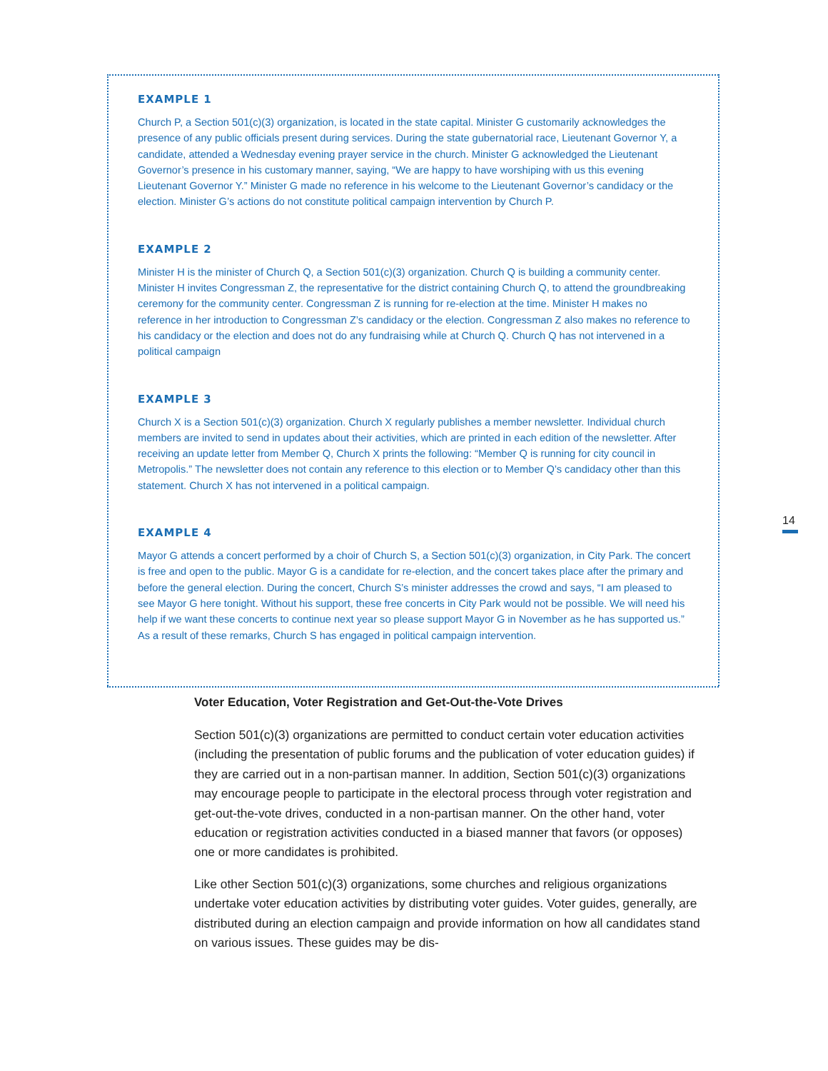EXAMPLE 1
Church P, a Section 501(c)(3) organization, is located in the state capital. Minister G customarily acknowledges the presence of any public officials present during services. During the state guberna­torial race, Lieutenant Governor Y, a candidate, attended a Wednesday evening prayer service in the church. Minister G acknowledged the Lieutenant Governor’s presence in his customary manner, saying, “We are happy to have worshiping with us this evening Lieutenant Governor Y.” Minister G made no ref­erence in his welcome to the Lieutenant Governor’s candidacy or the election. Minister G’s actions do not constitute political campaign intervention by Church P.
EXAMPLE 2
Minister H is the minister of Church Q, a Section 501(c)(3) organization. Church Q is building a commu­nity center. Minister H invites Congressman Z, the representative for the district containing Church Q, to attend the groundbreaking ceremony for the community center. Congressman Z is running for re-elec­tion at the time. Minister H makes no reference in her introduction to Congressman Z’s candidacy or the election. Congressman Z also makes no reference to his candidacy or the election and does not do any fundraising while at Church Q. Church Q has not intervened in a political campaign
EXAMPLE 3
Church X is a Section 501(c)(3) organization. Church X regularly publishes a member newsletter. Individual church members are invited to send in updates about their activities, which are printed in each edition of the newsletter. After receiving an update letter from Member Q, Church X prints the following: “Member Q is running for city council in Metropolis.” The newsletter does not contain any reference to this election or to Member Q’s candidacy other than this statement. Church X has not intervened in a political campaign.
EXAMPLE 4
Mayor G attends a concert performed by a choir of Church S, a Section 501(c)(3) organization, in City Park. The concert is free and open to the public. Mayor G is a candidate for re-election, and the concert takes place after the primary and before the general election. During the concert, Church S’s minister addresses the crowd and says, “I am pleased to see Mayor G here tonight. Without his support, these free concerts in City Park would not be possible. We will need his help if we want these concerts to continue next year so please support Mayor G in November as he has supported us.” As a result of these remarks, Church S has engaged in political campaign intervention.
14
Voter Education, Voter Registration and Get-Out-the-Vote Drives
Section 501(c)(3) organizations are permitted to conduct certain voter education activities (including the presentation of public forums and the publication of voter education guides) if they are carried out in a non-partisan manner. In addition, Section 501(c)(3) organizations may encourage people to participate in the elec­toral process through voter registration and get-out-the-vote drives, conducted in a non-partisan manner. On the other hand, voter education or registration activities conducted in a biased manner that favors (or opposes) one or more candidates is prohibited.
Like other Section 501(c)(3) organizations, some churches and religious organi­zations undertake voter education activities by distributing voter guides. Voter guides, generally, are distributed during an election campaign and provide infor­mation on how all candidates stand on various issues. These guides may be dis-